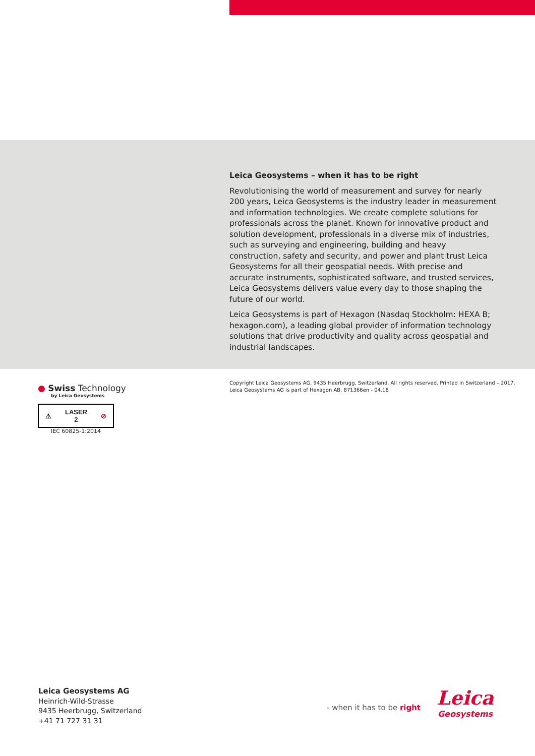Leica Geosystems – when it has to be right
Revolutionising the world of measurement and survey for nearly 200 years, Leica Geosystems is the industry leader in measurement and information technologies. We create complete solutions for professionals across the planet. Known for innovative product and solution development, professionals in a diverse mix of industries, such as surveying and engineering, building and heavy construction, safety and security, and power and plant trust Leica Geosystems for all their geospatial needs. With precise and accurate instruments, sophisticated software, and trusted services, Leica Geosystems delivers value every day to those shaping the future of our world.
Leica Geosystems is part of Hexagon (Nasdaq Stockholm: HEXA B; hexagon.com), a leading global provider of information technology solutions that drive productivity and quality across geospatial and industrial landscapes.
Copyright Leica Geosystems AG, 9435 Heerbrugg, Switzerland. All rights reserved. Printed in Switzerland – 2017.
Leica Geosystems AG is part of Hexagon AB. 871366en - 04.18
● Swiss Technology
by Leica Geosystems
⚠ LASER
2 ⊘
IEC 60825-1:2014
Leica Geosystems AG
Heinrich-Wild-Strasse
9435 Heerbrugg, Switzerland
+41 71 727 31 31
- when it has to be right
Leica
Geosystems